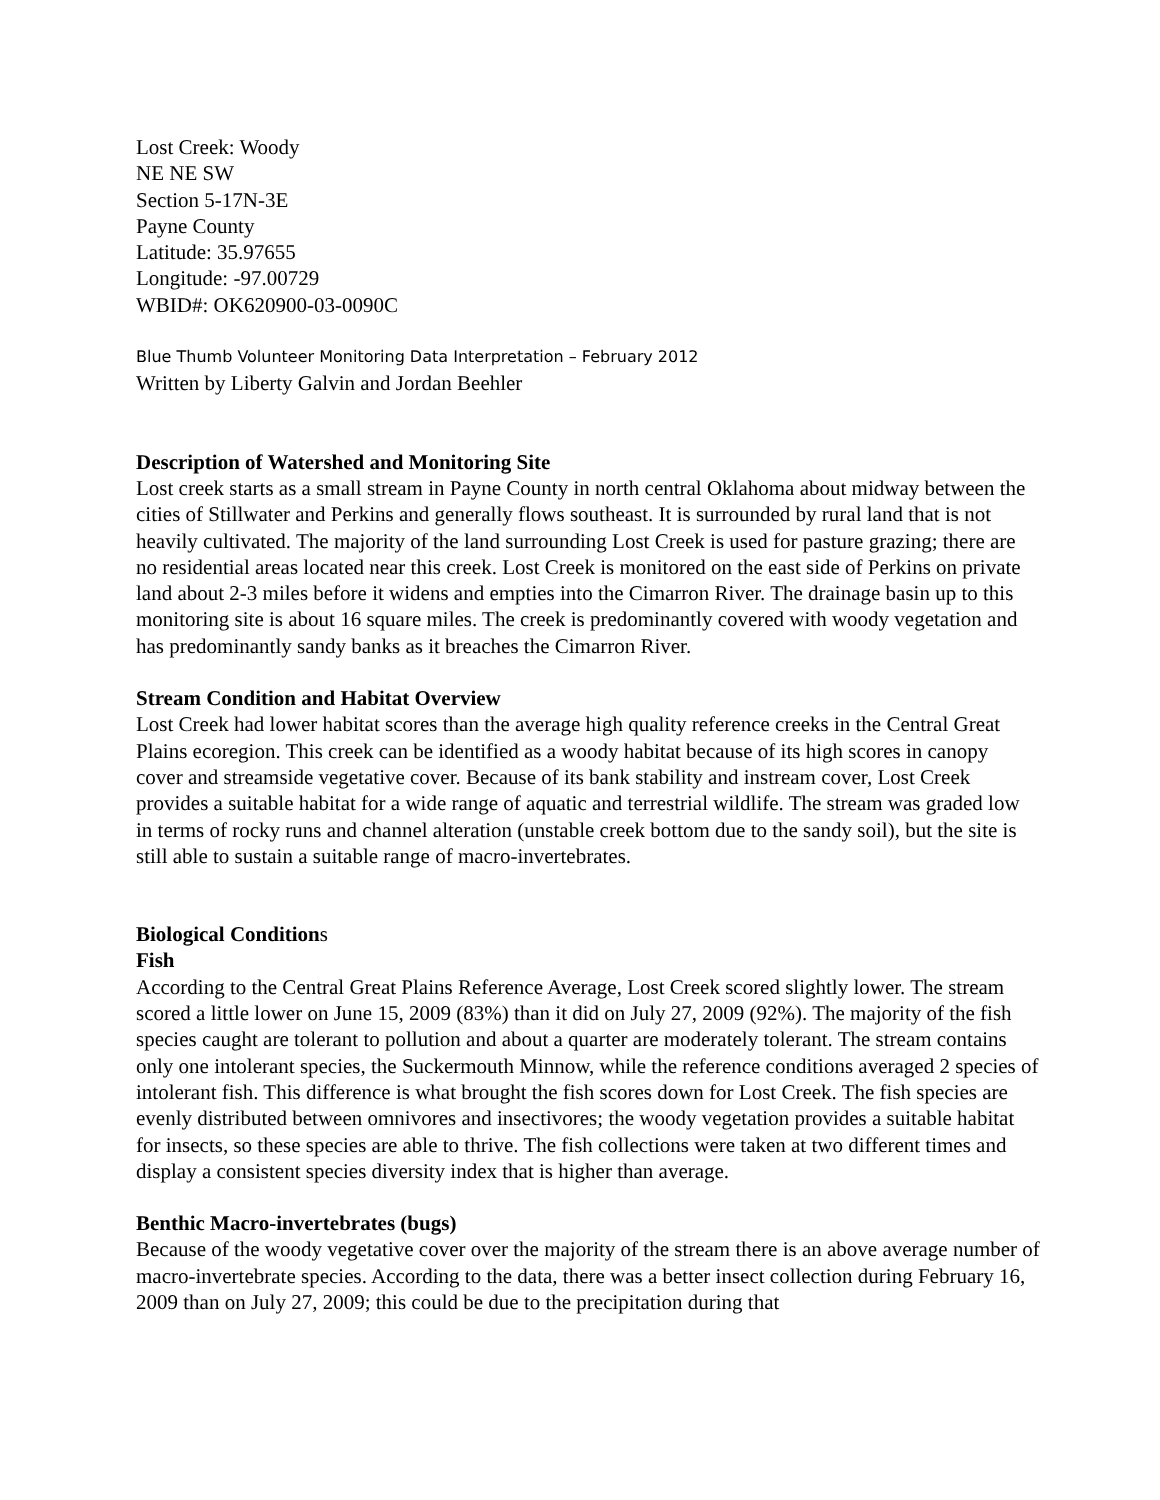Lost Creek: Woody
NE NE SW
Section 5-17N-3E
Payne County
Latitude: 35.97655
Longitude: -97.00729
WBID#: OK620900-03-0090C
Blue Thumb Volunteer Monitoring Data Interpretation – February 2012
Written by Liberty Galvin and Jordan Beehler
Description of Watershed and Monitoring Site
Lost creek starts as a small stream in Payne County in north central Oklahoma about midway between the cities of Stillwater and Perkins and generally flows southeast. It is surrounded by rural land that is not heavily cultivated. The majority of the land surrounding Lost Creek is used for pasture grazing; there are no residential areas located near this creek. Lost Creek is monitored on the east side of Perkins on private land about 2-3 miles before it widens and empties into the Cimarron River. The drainage basin up to this monitoring site is about 16 square miles. The creek is predominantly covered with woody vegetation and has predominantly sandy banks as it breaches the Cimarron River.
Stream Condition and Habitat Overview
Lost Creek had lower habitat scores than the average high quality reference creeks in the Central Great Plains ecoregion. This creek can be identified as a woody habitat because of its high scores in canopy cover and streamside vegetative cover. Because of its bank stability and instream cover, Lost Creek provides a suitable habitat for a wide range of aquatic and terrestrial wildlife. The stream was graded low in terms of rocky runs and channel alteration (unstable creek bottom due to the sandy soil), but the site is still able to sustain a suitable range of macro-invertebrates.
Biological Conditions
Fish
According to the Central Great Plains Reference Average, Lost Creek scored slightly lower. The stream scored a little lower on June 15, 2009 (83%) than it did on July 27, 2009 (92%). The majority of the fish species caught are tolerant to pollution and about a quarter are moderately tolerant. The stream contains only one intolerant species, the Suckermouth Minnow, while the reference conditions averaged 2 species of intolerant fish. This difference is what brought the fish scores down for Lost Creek. The fish species are evenly distributed between omnivores and insectivores; the woody vegetation provides a suitable habitat for insects, so these species are able to thrive. The fish collections were taken at two different times and display a consistent species diversity index that is higher than average.
Benthic Macro-invertebrates (bugs)
Because of the woody vegetative cover over the majority of the stream there is an above average number of macro-invertebrate species. According to the data, there was a better insect collection during February 16, 2009 than on July 27, 2009; this could be due to the precipitation during that